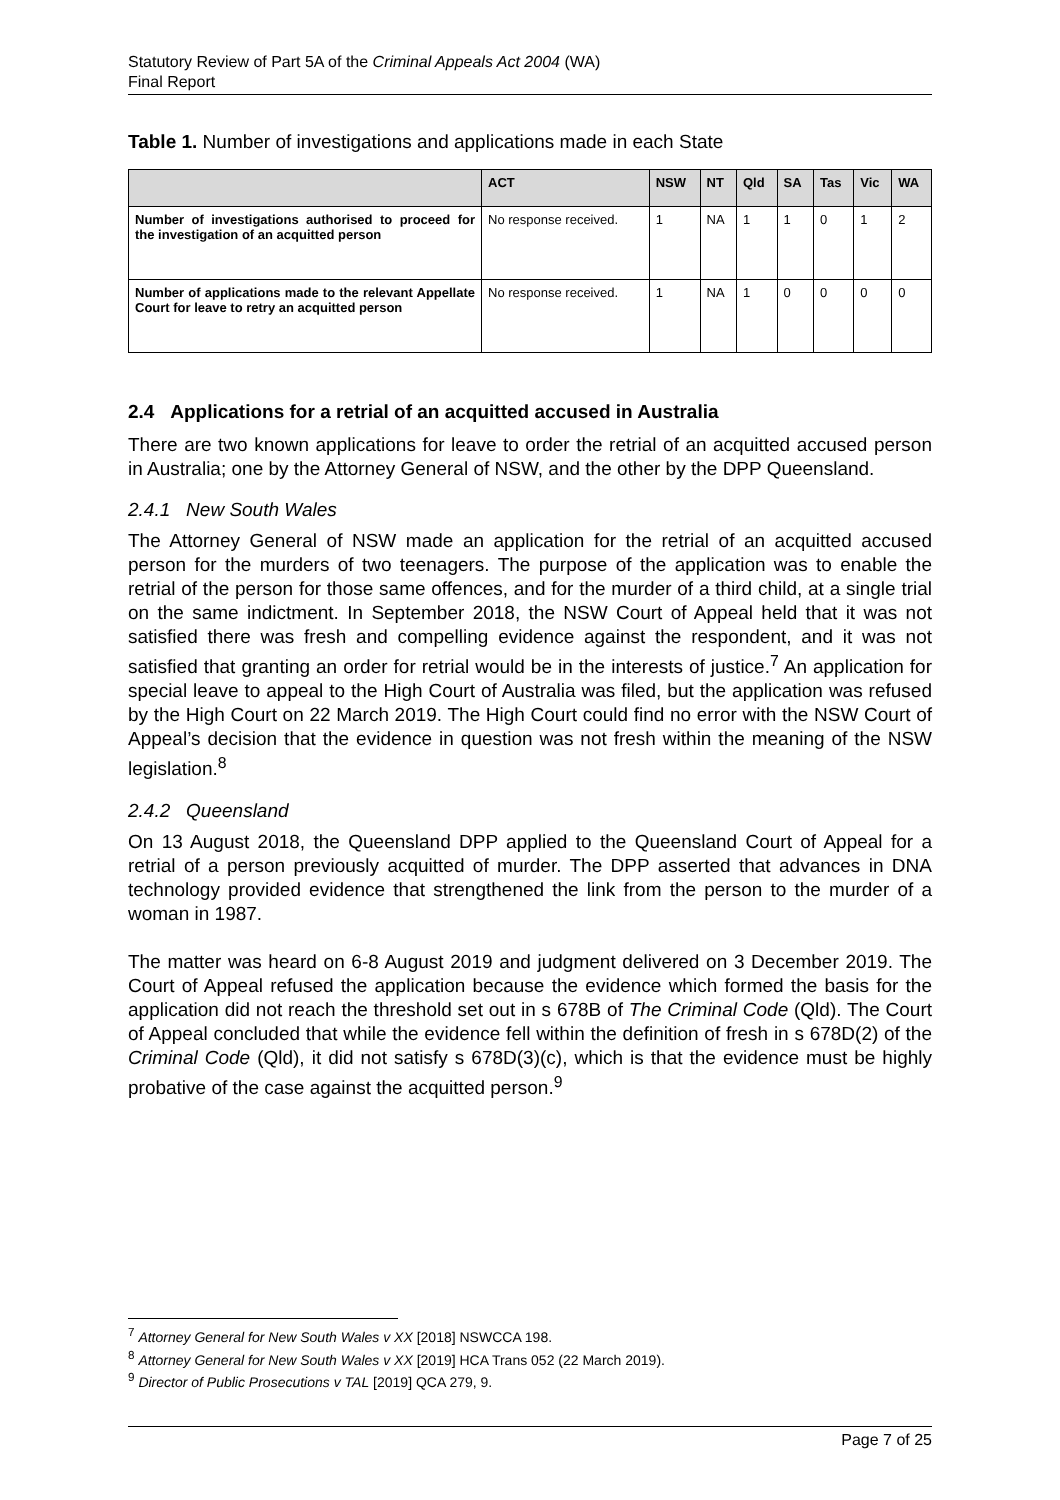Statutory Review of Part 5A of the Criminal Appeals Act 2004 (WA)
Final Report
Table 1. Number of investigations and applications made in each State
| | ACT | NSW | NT | Qld | SA | Tas | Vic | WA |
| --- | --- | --- | --- | --- | --- | --- | --- | --- |
| Number of investigations authorised to proceed for the investigation of an acquitted person | No response received. | 1 | NA | 1 | 1 | 0 | 1 | 2 |
| Number of applications made to the relevant Appellate Court for leave to retry an acquitted person | No response received. | 1 | NA | 1 | 0 | 0 | 0 | 0 |
2.4 Applications for a retrial of an acquitted accused in Australia
There are two known applications for leave to order the retrial of an acquitted accused person in Australia; one by the Attorney General of NSW, and the other by the DPP Queensland.
2.4.1 New South Wales
The Attorney General of NSW made an application for the retrial of an acquitted accused person for the murders of two teenagers. The purpose of the application was to enable the retrial of the person for those same offences, and for the murder of a third child, at a single trial on the same indictment. In September 2018, the NSW Court of Appeal held that it was not satisfied there was fresh and compelling evidence against the respondent, and it was not satisfied that granting an order for retrial would be in the interests of justice.<sup>7</sup> An application for special leave to appeal to the High Court of Australia was filed, but the application was refused by the High Court on 22 March 2019. The High Court could find no error with the NSW Court of Appeal’s decision that the evidence in question was not fresh within the meaning of the NSW legislation.<sup>8</sup>
2.4.2 Queensland
On 13 August 2018, the Queensland DPP applied to the Queensland Court of Appeal for a retrial of a person previously acquitted of murder. The DPP asserted that advances in DNA technology provided evidence that strengthened the link from the person to the murder of a woman in 1987.
The matter was heard on 6-8 August 2019 and judgment delivered on 3 December 2019. The Court of Appeal refused the application because the evidence which formed the basis for the application did not reach the threshold set out in s 678B of The Criminal Code (Qld). The Court of Appeal concluded that while the evidence fell within the definition of fresh in s 678D(2) of the Criminal Code (Qld), it did not satisfy s 678D(3)(c), which is that the evidence must be highly probative of the case against the acquitted person.<sup>9</sup>
<sup>7</sup> Attorney General for New South Wales v XX [2018] NSWCCA 198.
<sup>8</sup> Attorney General for New South Wales v XX [2019] HCA Trans 052 (22 March 2019).
<sup>9</sup> Director of Public Prosecutions v TAL [2019] QCA 279, 9.
Page 7 of 25